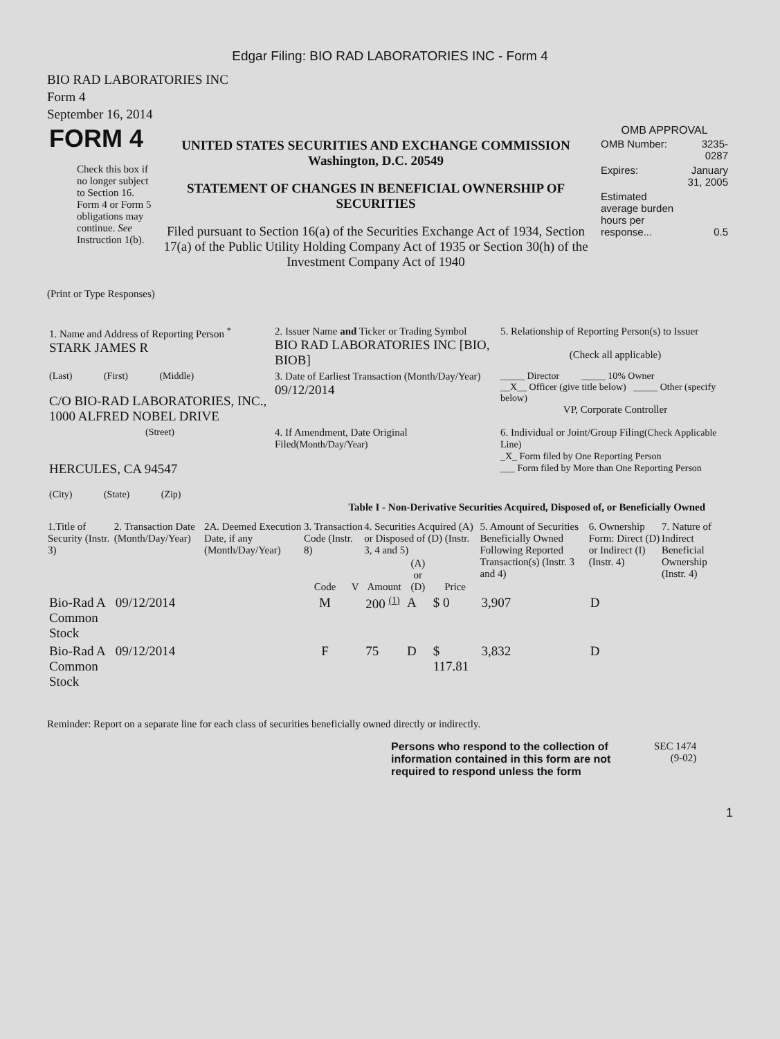Edgar Filing: BIO RAD LABORATORIES INC - Form 4
BIO RAD LABORATORIES INC
Form 4
September 16, 2014
| FORM 4 Check this box if no longer subject to Section 16. Form 4 or Form 5 obligations may continue. See Instruction 1(b). | UNITED STATES SECURITIES AND EXCHANGE COMMISSION Washington, D.C. 20549 STATEMENT OF CHANGES IN BENEFICIAL OWNERSHIP OF SECURITIES Filed pursuant to Section 16(a) of the Securities Exchange Act of 1934, Section 17(a) of the Public Utility Holding Company Act of 1935 or Section 30(h) of the Investment Company Act of 1940 | OMB APPROVAL / OMB Number: / 3235-0287 / / Expires: / January 31, 2005 / / Estimated average burden hours per response... / 0.5 / |
(Print or Type Responses)
| 1. Name and Address of Reporting Person <sup>*</sup> STARK JAMES R | 2. Issuer Name and Ticker or Trading Symbol BIO RAD LABORATORIES INC [BIO, BIOB] | 5. Relationship of Reporting Person(s) to Issuer (Check all applicable) |
| (Last) (First) (Middle) C/O BIO-RAD LABORATORIES, INC., 1000 ALFRED NOBEL DRIVE | 3. Date of Earliest Transaction (Month/Day/Year) 09/12/2014 | _____ Director _____ 10% Owner __X__ Officer (give title below) _____ Other (specify below) VP, Corporate Controller |
| (Street) HERCULES, CA 94547 (City) (State) (Zip) | 4. If Amendment, Date Original Filed (Month/Day/Year) | 6. Individual or Joint/Group Filing (Check Applicable Line) _X_ Form filed by One Reporting Person ___ Form filed by More than One Reporting Person |
Table I - Non-Derivative Securities Acquired, Disposed of, or Beneficially Owned
| 1.Title of Security (Instr. 3) | 2. Transaction Date (Month/Day/Year) | 2A. Deemed Execution Date, if any (Month/Day/Year) | 3. Transaction Code (Instr. 8) | | 4. Securities Acquired (A) or Disposed of (D) (Instr. 3, 4 and 5) | | | 5. Amount of Securities Beneficially Owned Following Reported Transaction(s) (Instr. 3 and 4) | 6. Ownership Form: Direct (D) or Indirect (I) (Instr. 4) | 7. Nature of Indirect Beneficial Ownership (Instr. 4) |
| --- | --- | --- | --- | --- | --- | --- | --- | --- | --- | --- |
| | | | Code | V | Amount | (A) or (D) | Price | | | |
| Bio-Rad A Common Stock | 09/12/2014 | | M | | 200 <sup>(1)</sup> | A | $ 0 | 3,907 | D | |
| Bio-Rad A Common Stock | 09/12/2014 | | F | | 75 | D | $ 117.81 | 3,832 | D | |
Reminder: Report on a separate line for each class of securities beneficially owned directly or indirectly.
Persons who respond to the collection of information contained in this form are not required to respond unless the form
SEC 1474
(9-02)
1